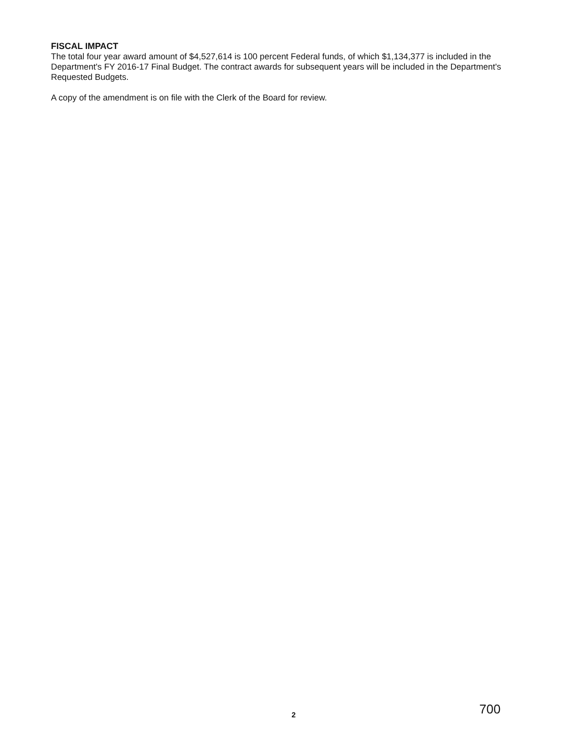FISCAL IMPACT
The total four year award amount of $4,527,614 is 100 percent Federal funds, of which $1,134,377 is included in the Department's FY 2016-17 Final Budget. The contract awards for subsequent years will be included in the Department's Requested Budgets.
A copy of the amendment is on file with the Clerk of the Board for review.
700 2